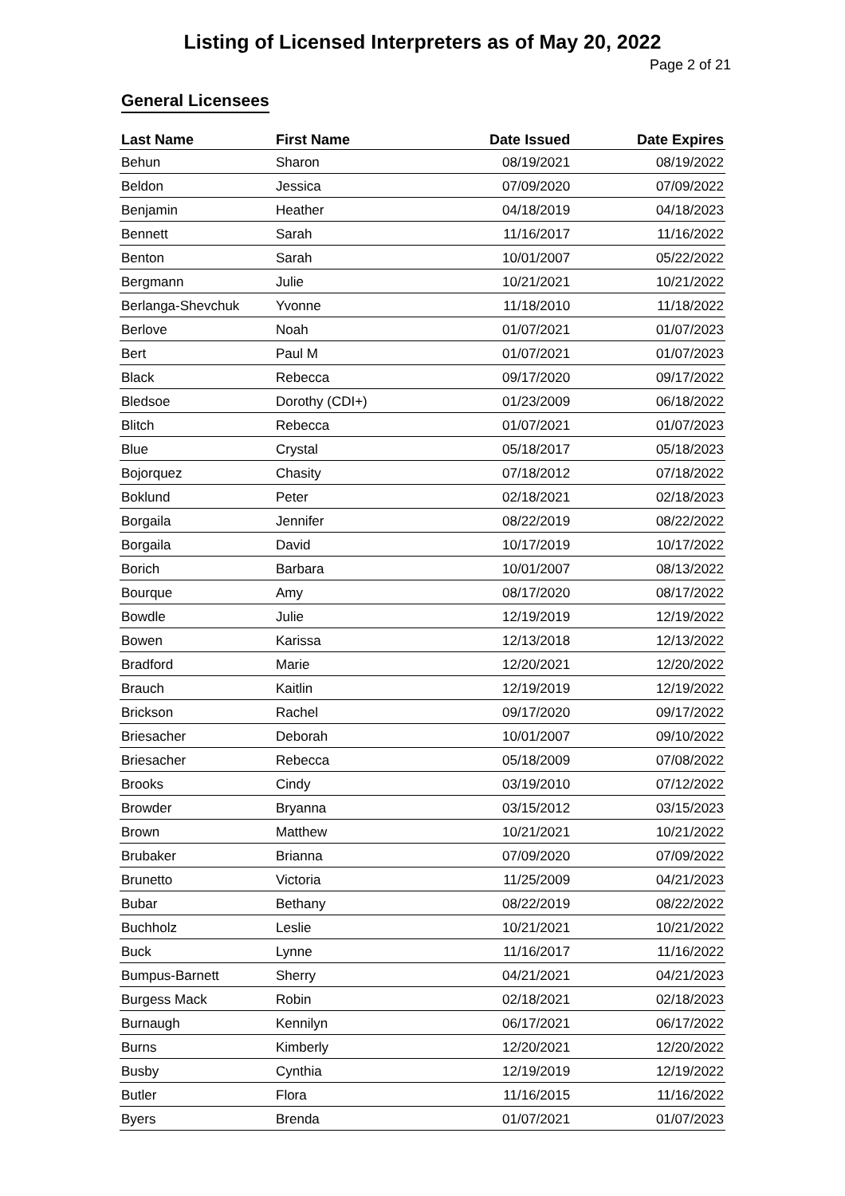Listing of Licensed Interpreters as of May 20, 2022
Page 2 of 21
General Licensees
| Last Name | First Name | Date Issued | Date Expires |
| --- | --- | --- | --- |
| Behun | Sharon | 08/19/2021 | 08/19/2022 |
| Beldon | Jessica | 07/09/2020 | 07/09/2022 |
| Benjamin | Heather | 04/18/2019 | 04/18/2023 |
| Bennett | Sarah | 11/16/2017 | 11/16/2022 |
| Benton | Sarah | 10/01/2007 | 05/22/2022 |
| Bergmann | Julie | 10/21/2021 | 10/21/2022 |
| Berlanga-Shevchuk | Yvonne | 11/18/2010 | 11/18/2022 |
| Berlove | Noah | 01/07/2021 | 01/07/2023 |
| Bert | Paul M | 01/07/2021 | 01/07/2023 |
| Black | Rebecca | 09/17/2020 | 09/17/2022 |
| Bledsoe | Dorothy (CDI+) | 01/23/2009 | 06/18/2022 |
| Blitch | Rebecca | 01/07/2021 | 01/07/2023 |
| Blue | Crystal | 05/18/2017 | 05/18/2023 |
| Bojorquez | Chasity | 07/18/2012 | 07/18/2022 |
| Boklund | Peter | 02/18/2021 | 02/18/2023 |
| Borgaila | Jennifer | 08/22/2019 | 08/22/2022 |
| Borgaila | David | 10/17/2019 | 10/17/2022 |
| Borich | Barbara | 10/01/2007 | 08/13/2022 |
| Bourque | Amy | 08/17/2020 | 08/17/2022 |
| Bowdle | Julie | 12/19/2019 | 12/19/2022 |
| Bowen | Karissa | 12/13/2018 | 12/13/2022 |
| Bradford | Marie | 12/20/2021 | 12/20/2022 |
| Brauch | Kaitlin | 12/19/2019 | 12/19/2022 |
| Brickson | Rachel | 09/17/2020 | 09/17/2022 |
| Briesacher | Deborah | 10/01/2007 | 09/10/2022 |
| Briesacher | Rebecca | 05/18/2009 | 07/08/2022 |
| Brooks | Cindy | 03/19/2010 | 07/12/2022 |
| Browder | Bryanna | 03/15/2012 | 03/15/2023 |
| Brown | Matthew | 10/21/2021 | 10/21/2022 |
| Brubaker | Brianna | 07/09/2020 | 07/09/2022 |
| Brunetto | Victoria | 11/25/2009 | 04/21/2023 |
| Bubar | Bethany | 08/22/2019 | 08/22/2022 |
| Buchholz | Leslie | 10/21/2021 | 10/21/2022 |
| Buck | Lynne | 11/16/2017 | 11/16/2022 |
| Bumpus-Barnett | Sherry | 04/21/2021 | 04/21/2023 |
| Burgess Mack | Robin | 02/18/2021 | 02/18/2023 |
| Burnaugh | Kennilyn | 06/17/2021 | 06/17/2022 |
| Burns | Kimberly | 12/20/2021 | 12/20/2022 |
| Busby | Cynthia | 12/19/2019 | 12/19/2022 |
| Butler | Flora | 11/16/2015 | 11/16/2022 |
| Byers | Brenda | 01/07/2021 | 01/07/2023 |